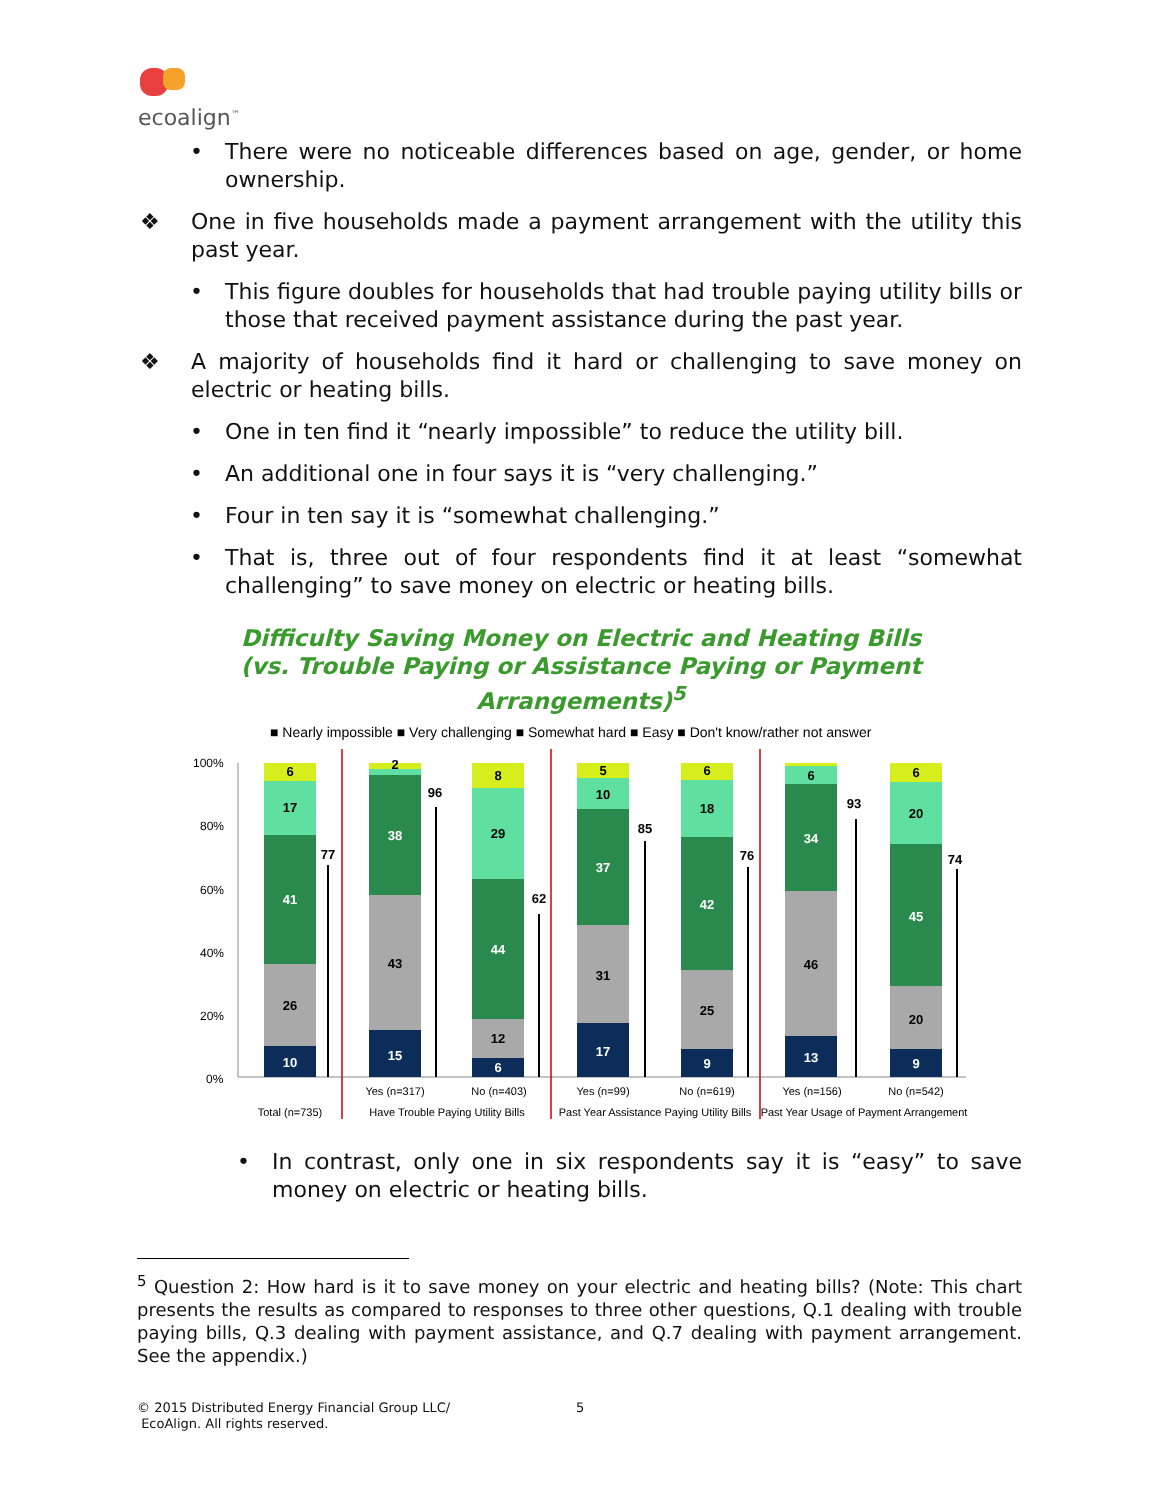ecoalign<sup>™</sup>
• There were no noticeable differences based on age, gender, or home ownership.
❖ One in five households made a payment arrangement with the utility this past year.
• This figure doubles for households that had trouble paying utility bills or those that received payment assistance during the past year.
❖ A majority of households find it hard or challenging to save money on electric or heating bills.
• One in ten find it “nearly impossible” to reduce the utility bill.
• An additional one in four says it is “very challenging.”
• Four in ten say it is “somewhat challenging.”
• That is, three out of four respondents find it at least “somewhat challenging” to save money on electric or heating bills.
Difficulty Saving Money on Electric and Heating Bills
(vs. Trouble Paying or Assistance Paying or Payment
Arrangements)<sup>5</sup>
■ Nearly impossible ■ Very challenging ■ Somewhat hard ■ Easy ■ Don't know/rather not answer
100%
80%
60%
40%
20%
0%
10
26
41
17
6
15
43
38
2
6
12
44
29
8
17
31
37
10
5
9
25
42
18
6
13
46
34
6
9
20
45
20
6
77
96
62
85
76
93
74
Yes (n=317)
No (n=403)
Yes (n=99)
No (n=619)
Yes (n=156)
No (n=542)
Total (n=735)
Have Trouble Paying Utility Bills
Past Year Assistance Paying Utility Bills
Past Year Usage of Payment Arrangement
• In contrast, only one in six respondents say it is “easy” to save money on electric or heating bills.
<sup>5</sup> Question 2: How hard is it to save money on your electric and heating bills? (Note: This chart presents the results as compared to responses to three other questions, Q.1 dealing with trouble paying bills, Q.3 dealing with payment assistance, and Q.7 dealing with payment arrangement. See the appendix.)
© 2015 Distributed Energy Financial Group LLC/
EcoAlign. All rights reserved.
5